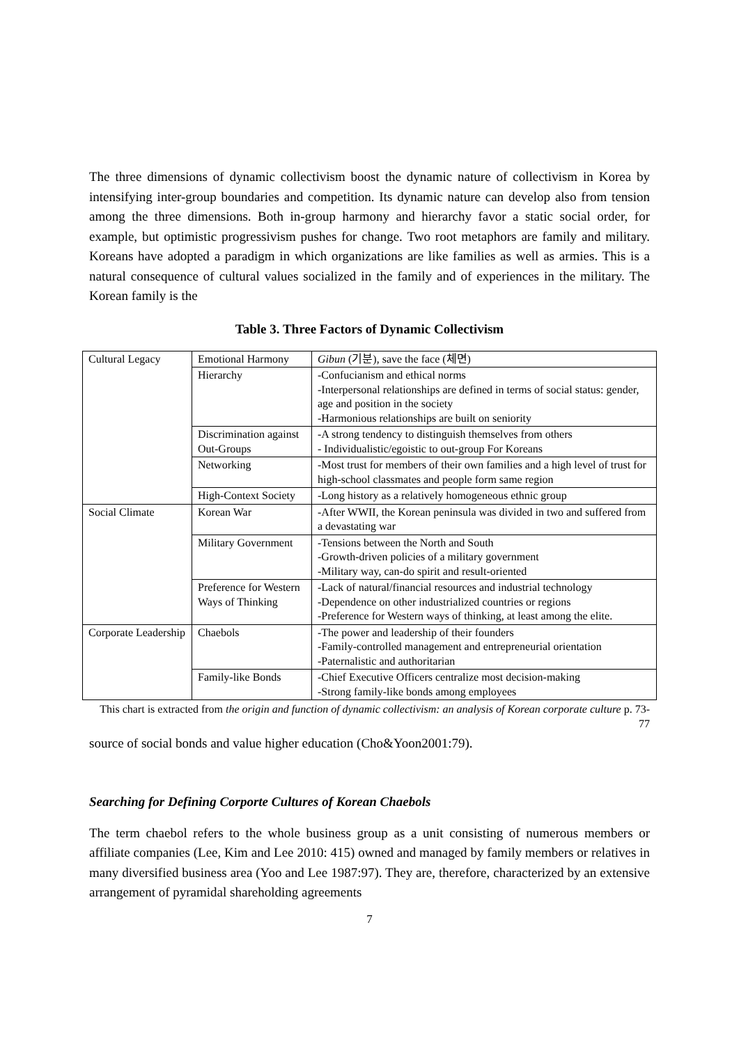The three dimensions of dynamic collectivism boost the dynamic nature of collectivism in Korea by intensifying inter-group boundaries and competition. Its dynamic nature can develop also from tension among the three dimensions. Both in-group harmony and hierarchy favor a static social order, for example, but optimistic progressivism pushes for change. Two root metaphors are family and military. Koreans have adopted a paradigm in which organizations are like families as well as armies. This is a natural consequence of cultural values socialized in the family and of experiences in the military. The Korean family is the
Table 3. Three Factors of Dynamic Collectivism
| Cultural Legacy | Emotional Harmony | Gibun (기분), save the face (체면) |
| | Hierarchy | -Confucianism and ethical norms -Interpersonal relationships are defined in terms of social status: gender, age and position in the society -Harmonious relationships are built on seniority |
| | Discrimination against Out-Groups | -A strong tendency to distinguish themselves from others - Individualistic/egoistic to out-group For Koreans |
| | Networking | -Most trust for members of their own families and a high level of trust for high-school classmates and people form same region |
| | High-Context Society | -Long history as a relatively homogeneous ethnic group |
| Social Climate | Korean War | -After WWII, the Korean peninsula was divided in two and suffered from a devastating war |
| | Military Government | -Tensions between the North and South -Growth-driven policies of a military government -Military way, can-do spirit and result-oriented |
| | Preference for Western Ways of Thinking | -Lack of natural/financial resources and industrial technology -Dependence on other industrialized countries or regions -Preference for Western ways of thinking, at least among the elite. |
| Corporate Leadership | Chaebols | -The power and leadership of their founders -Family-controlled management and entrepreneurial orientation -Paternalistic and authoritarian |
| | Family-like Bonds | -Chief Executive Officers centralize most decision-making -Strong family-like bonds among employees |
This chart is extracted from the origin and function of dynamic collectivism: an analysis of Korean corporate culture p. 73-77
source of social bonds and value higher education (Cho&Yoon2001:79).
Searching for Defining Corporte Cultures of Korean Chaebols
The term chaebol refers to the whole business group as a unit consisting of numerous members or affiliate companies (Lee, Kim and Lee 2010: 415) owned and managed by family members or relatives in many diversified business area (Yoo and Lee 1987:97). They are, therefore, characterized by an extensive arrangement of pyramidal shareholding agreements
7